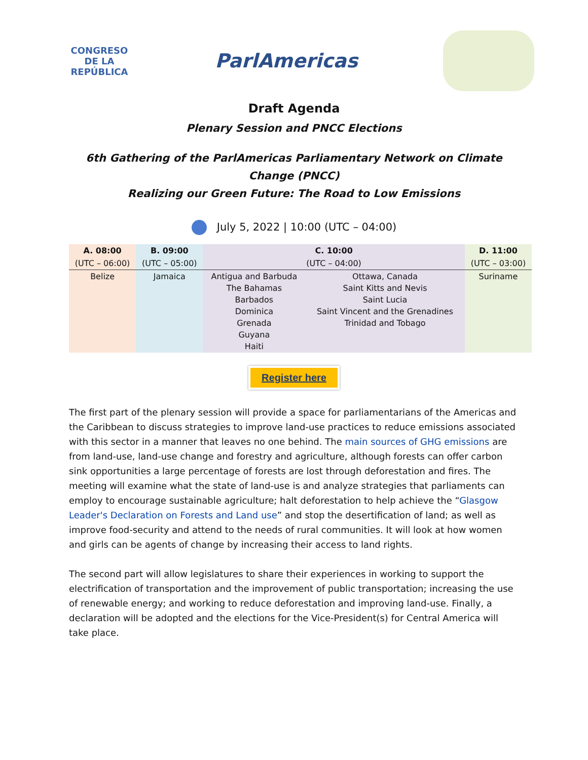CONGRESO
DE LA REPÚBLICA
ParlAmericas
Draft Agenda
Plenary Session and PNCC Elections
6th Gathering of the ParlAmericas Parliamentary Network on Climate Change (PNCC)
Realizing our Green Future: The Road to Low Emissions
July 5, 2022 | 10:00 (UTC – 04:00)
| A. 08:00 | B. 09:00 | C. 10:00 | | D. 11:00 |
| --- | --- | --- | --- | --- |
| (UTC – 06:00) | (UTC – 05:00) | (UTC – 04:00) | | (UTC – 03:00) |
| Belize | Jamaica | Antigua and Barbuda The Bahamas Barbados Dominica Grenada Guyana Haiti | Ottawa, Canada Saint Kitts and Nevis Saint Lucia Saint Vincent and the Grenadines Trinidad and Tobago | Suriname |
Register here
The first part of the plenary session will provide a space for parliamentarians of the Americas and the Caribbean to discuss strategies to improve land-use practices to reduce emissions associated with this sector in a manner that leaves no one behind. The main sources of GHG emissions are from land-use, land-use change and forestry and agriculture, although forests can offer carbon sink opportunities a large percentage of forests are lost through deforestation and fires. The meeting will examine what the state of land-use is and analyze strategies that parliaments can employ to encourage sustainable agriculture; halt deforestation to help achieve the “Glasgow Leader's Declaration on Forests and Land use” and stop the desertification of land; as well as improve food-security and attend to the needs of rural communities. It will look at how women and girls can be agents of change by increasing their access to land rights.
The second part will allow legislatures to share their experiences in working to support the electrification of transportation and the improvement of public transportation; increasing the use of renewable energy; and working to reduce deforestation and improving land-use. Finally, a declaration will be adopted and the elections for the Vice-President(s) for Central America will take place.